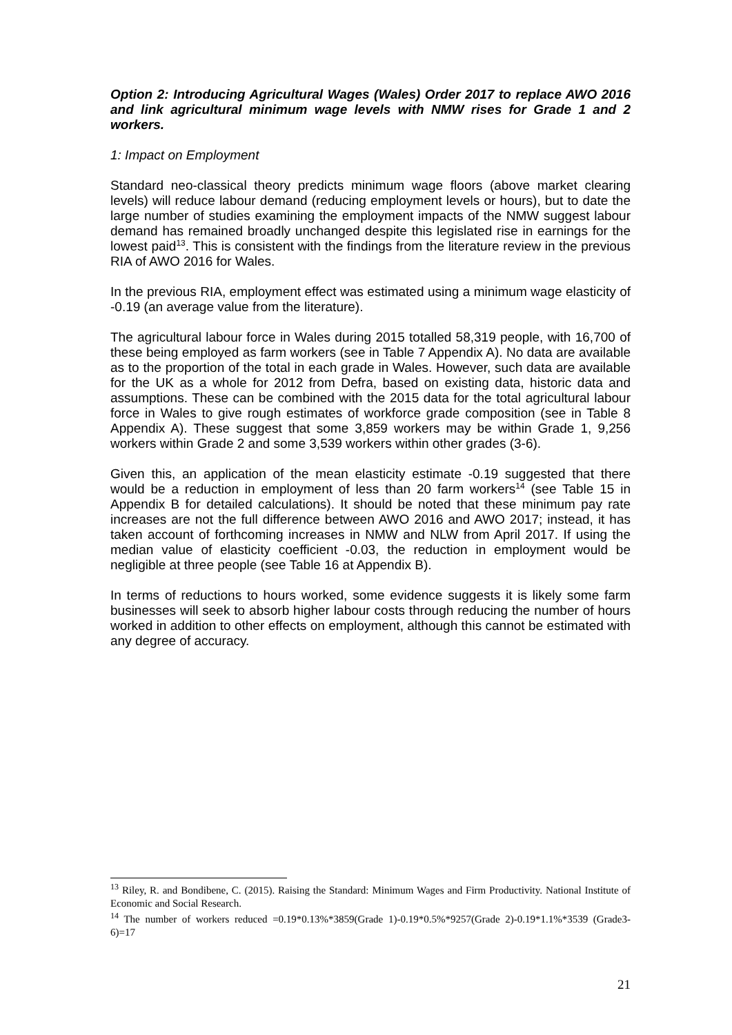Option 2: Introducing Agricultural Wages (Wales) Order 2017 to replace AWO 2016 and link agricultural minimum wage levels with NMW rises for Grade 1 and 2 workers.
1: Impact on Employment
Standard neo-classical theory predicts minimum wage floors (above market clearing levels) will reduce labour demand (reducing employment levels or hours), but to date the large number of studies examining the employment impacts of the NMW suggest labour demand has remained broadly unchanged despite this legislated rise in earnings for the lowest paid<sup>13</sup>. This is consistent with the findings from the literature review in the previous RIA of AWO 2016 for Wales.
In the previous RIA, employment effect was estimated using a minimum wage elasticity of -0.19 (an average value from the literature).
The agricultural labour force in Wales during 2015 totalled 58,319 people, with 16,700 of these being employed as farm workers (see in Table 7 Appendix A). No data are available as to the proportion of the total in each grade in Wales. However, such data are available for the UK as a whole for 2012 from Defra, based on existing data, historic data and assumptions. These can be combined with the 2015 data for the total agricultural labour force in Wales to give rough estimates of workforce grade composition (see in Table 8 Appendix A). These suggest that some 3,859 workers may be within Grade 1, 9,256 workers within Grade 2 and some 3,539 workers within other grades (3-6).
Given this, an application of the mean elasticity estimate -0.19 suggested that there would be a reduction in employment of less than 20 farm workers<sup>14</sup> (see Table 15 in Appendix B for detailed calculations). It should be noted that these minimum pay rate increases are not the full difference between AWO 2016 and AWO 2017; instead, it has taken account of forthcoming increases in NMW and NLW from April 2017. If using the median value of elasticity coefficient -0.03, the reduction in employment would be negligible at three people (see Table 16 at Appendix B).
In terms of reductions to hours worked, some evidence suggests it is likely some farm businesses will seek to absorb higher labour costs through reducing the number of hours worked in addition to other effects on employment, although this cannot be estimated with any degree of accuracy.
<sup>13</sup> Riley, R. and Bondibene, C. (2015). Raising the Standard: Minimum Wages and Firm Productivity. National Institute of Economic and Social Research.
<sup>14</sup> The number of workers reduced =0.19*0.13%*3859(Grade 1)-0.19*0.5%*9257(Grade 2)-0.19*1.1%*3539 (Grade3-6)=17
21